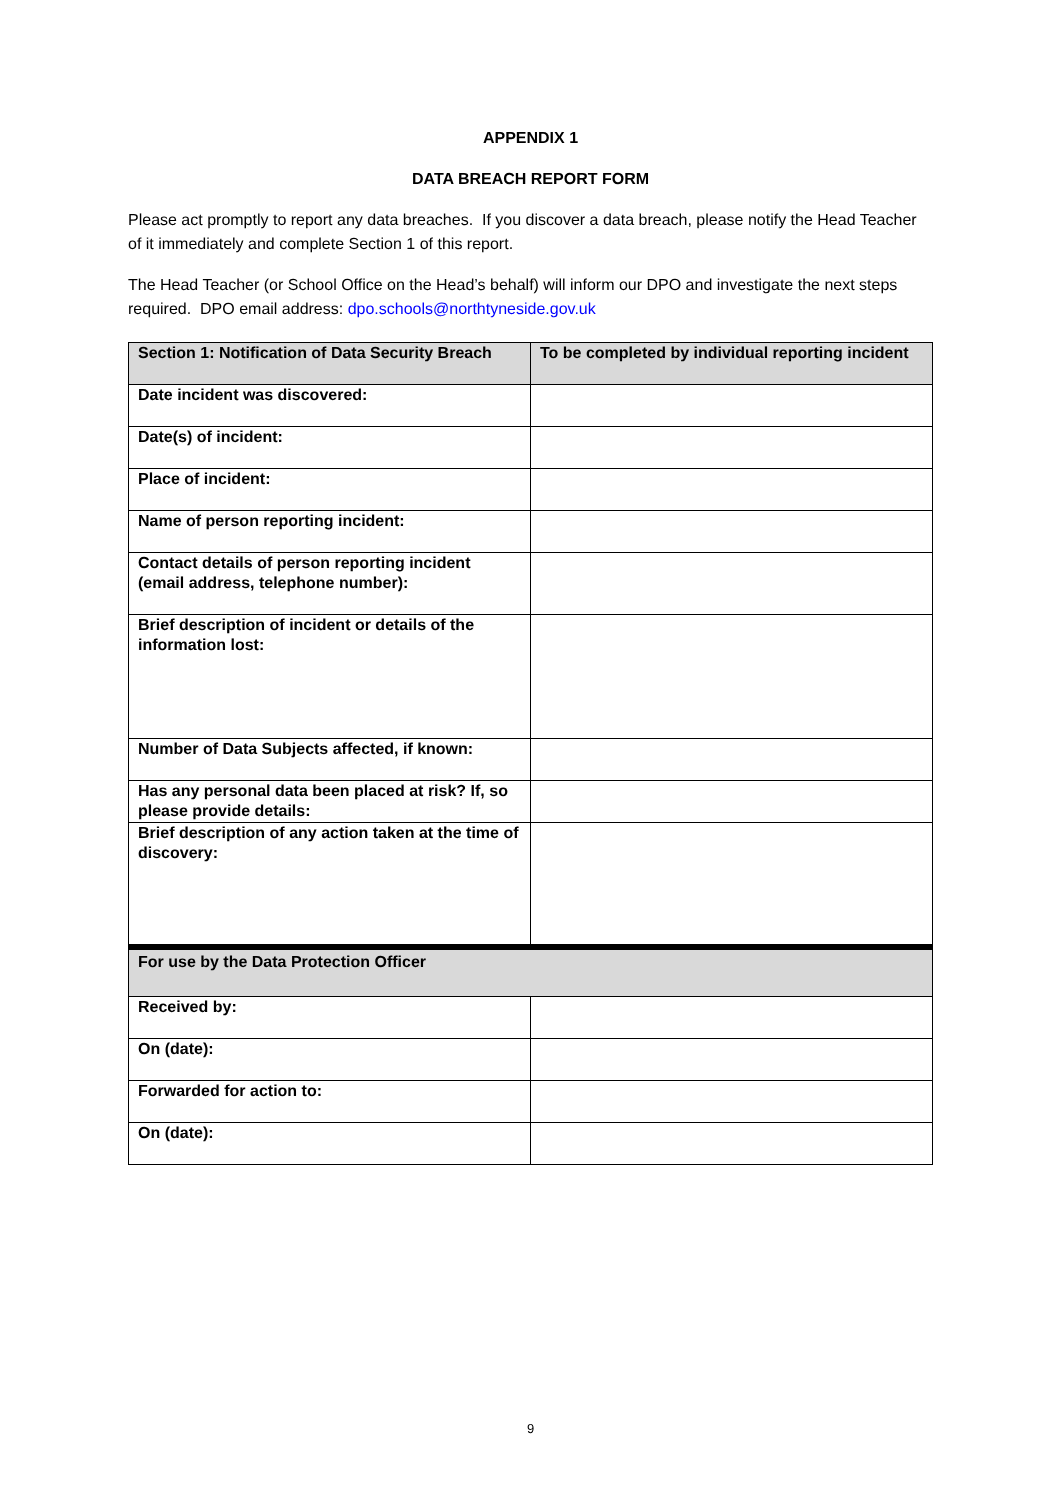APPENDIX 1
DATA BREACH REPORT FORM
Please act promptly to report any data breaches. If you discover a data breach, please notify the Head Teacher of it immediately and complete Section 1 of this report.
The Head Teacher (or School Office on the Head’s behalf) will inform our DPO and investigate the next steps required. DPO email address: dpo.schools@northtyneside.gov.uk
| Section 1: Notification of Data Security Breach | To be completed by individual reporting incident |
| Date incident was discovered: | |
| Date(s) of incident: | |
| Place of incident: | |
| Name of person reporting incident: | |
| Contact details of person reporting incident (email address, telephone number): | |
| Brief description of incident or details of the information lost: | |
| Number of Data Subjects affected, if known: | |
| Has any personal data been placed at risk? If, so please provide details: | |
| Brief description of any action taken at the time of discovery: | |
| For use by the Data Protection Officer | |
| Received by: | |
| On (date): | |
| Forwarded for action to: | |
| On (date): | |
9